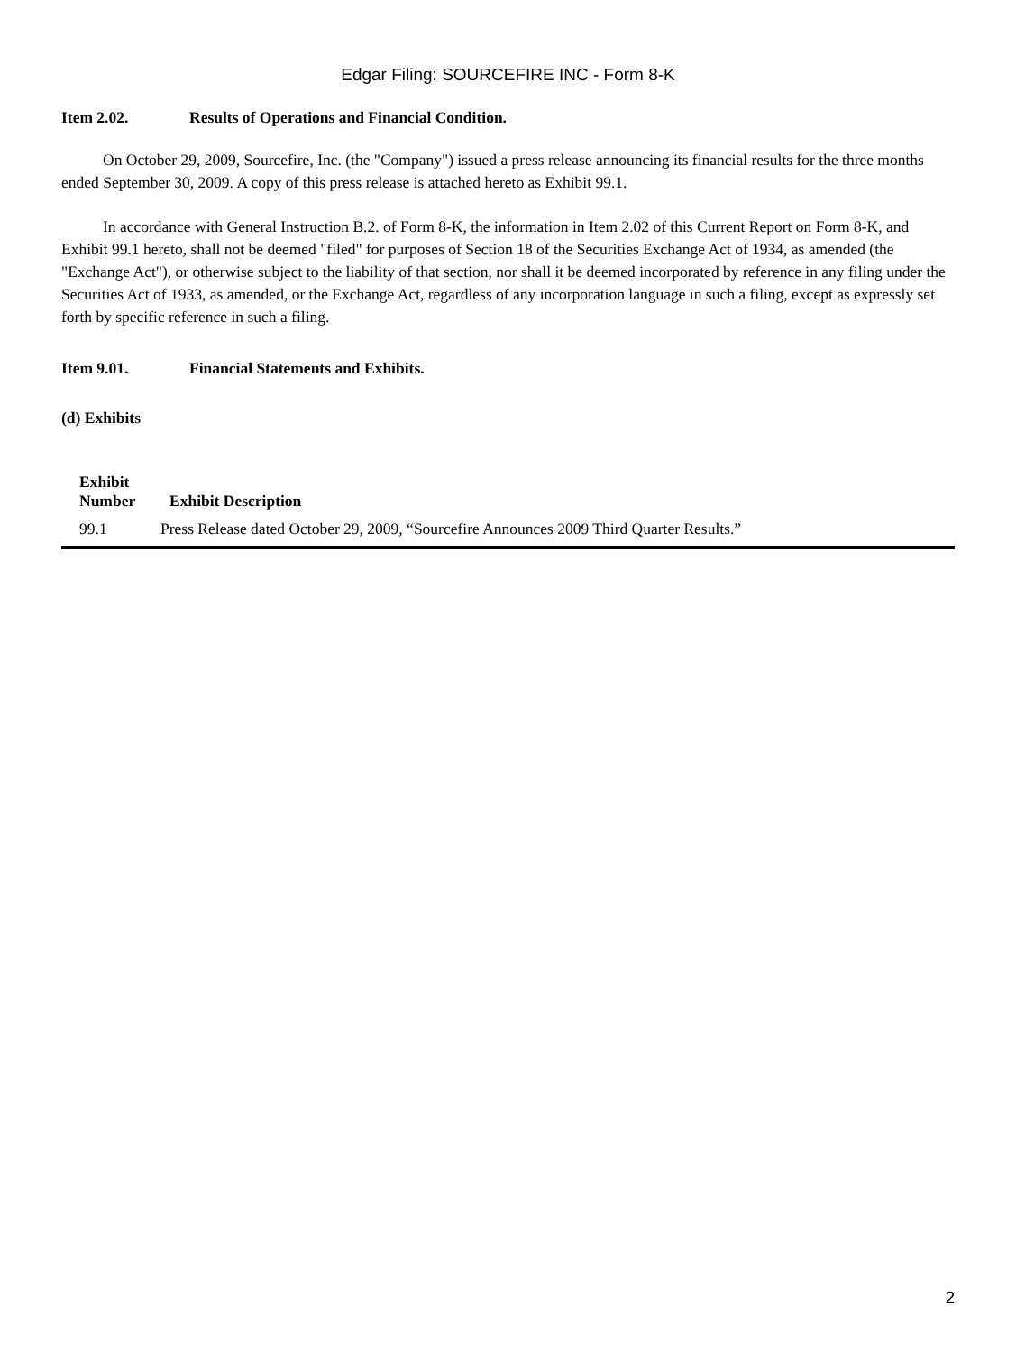Edgar Filing: SOURCEFIRE INC - Form 8-K
Item 2.02. Results of Operations and Financial Condition.
On October 29, 2009, Sourcefire, Inc. (the "Company") issued a press release announcing its financial results for the three months ended September 30, 2009. A copy of this press release is attached hereto as Exhibit 99.1.
In accordance with General Instruction B.2. of Form 8-K, the information in Item 2.02 of this Current Report on Form 8-K, and Exhibit 99.1 hereto, shall not be deemed "filed" for purposes of Section 18 of the Securities Exchange Act of 1934, as amended (the "Exchange Act"), or otherwise subject to the liability of that section, nor shall it be deemed incorporated by reference in any filing under the Securities Act of 1933, as amended, or the Exchange Act, regardless of any incorporation language in such a filing, except as expressly set forth by specific reference in such a filing.
Item 9.01. Financial Statements and Exhibits.
(d) Exhibits
| Exhibit Number | Exhibit Description |
| --- | --- |
| 99.1 | Press Release dated October 29, 2009, “Sourcefire Announces 2009 Third Quarter Results.” |
2